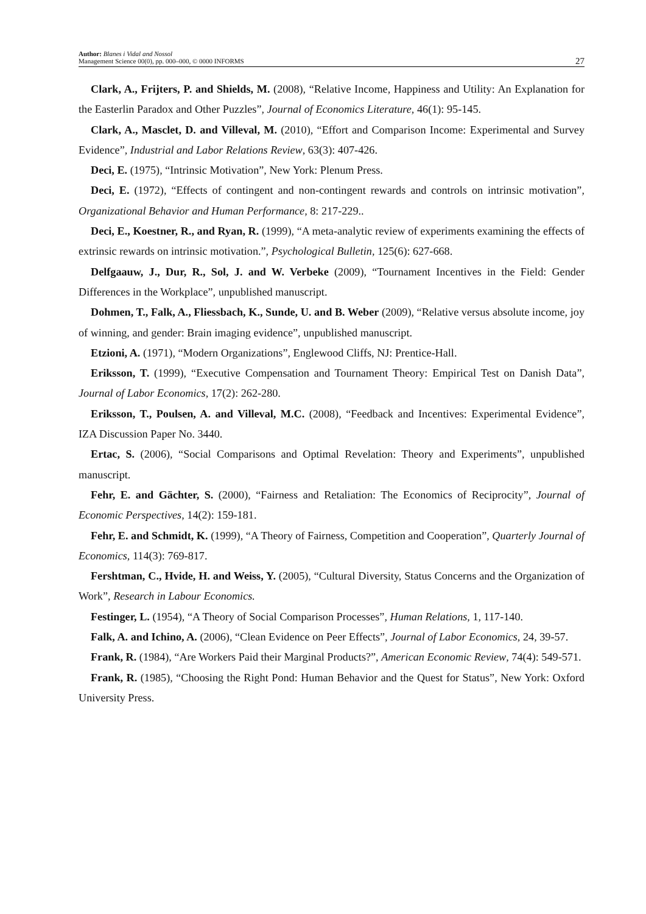Author: Blanes i Vidal and Nossol
Management Science 00(0), pp. 000–000, © 0000 INFORMS
27
Clark, A., Frijters, P. and Shields, M. (2008), “Relative Income, Happiness and Utility: An Explanation for the Easterlin Paradox and Other Puzzles”, Journal of Economics Literature, 46(1): 95-145.
Clark, A., Masclet, D. and Villeval, M. (2010), “Effort and Comparison Income: Experimental and Survey Evidence”, Industrial and Labor Relations Review, 63(3): 407-426.
Deci, E. (1975), “Intrinsic Motivation”, New York: Plenum Press.
Deci, E. (1972), “Effects of contingent and non-contingent rewards and controls on intrinsic motivation”, Organizational Behavior and Human Performance, 8: 217-229..
Deci, E., Koestner, R., and Ryan, R. (1999), “A meta-analytic review of experiments examining the effects of extrinsic rewards on intrinsic motivation.”, Psychological Bulletin, 125(6): 627-668.
Delfgaauw, J., Dur, R., Sol, J. and W. Verbeke (2009), “Tournament Incentives in the Field: Gender Differences in the Workplace”, unpublished manuscript.
Dohmen, T., Falk, A., Fliessbach, K., Sunde, U. and B. Weber (2009), “Relative versus absolute income, joy of winning, and gender: Brain imaging evidence”, unpublished manuscript.
Etzioni, A. (1971), “Modern Organizations”, Englewood Cliffs, NJ: Prentice-Hall.
Eriksson, T. (1999), “Executive Compensation and Tournament Theory: Empirical Test on Danish Data”, Journal of Labor Economics, 17(2): 262-280.
Eriksson, T., Poulsen, A. and Villeval, M.C. (2008), “Feedback and Incentives: Experimental Evidence”, IZA Discussion Paper No. 3440.
Ertac, S. (2006), “Social Comparisons and Optimal Revelation: Theory and Experiments”, unpublished manuscript.
Fehr, E. and Gächter, S. (2000), “Fairness and Retaliation: The Economics of Reciprocity”, Journal of Economic Perspectives, 14(2): 159-181.
Fehr, E. and Schmidt, K. (1999), “A Theory of Fairness, Competition and Cooperation”, Quarterly Journal of Economics, 114(3): 769-817.
Fershtman, C., Hvide, H. and Weiss, Y. (2005), “Cultural Diversity, Status Concerns and the Organization of Work”, Research in Labour Economics.
Festinger, L. (1954), “A Theory of Social Comparison Processes”, Human Relations, 1, 117-140.
Falk, A. and Ichino, A. (2006), “Clean Evidence on Peer Effects”, Journal of Labor Economics, 24, 39-57.
Frank, R. (1984), “Are Workers Paid their Marginal Products?”, American Economic Review, 74(4): 549-571.
Frank, R. (1985), “Choosing the Right Pond: Human Behavior and the Quest for Status”, New York: Oxford University Press.